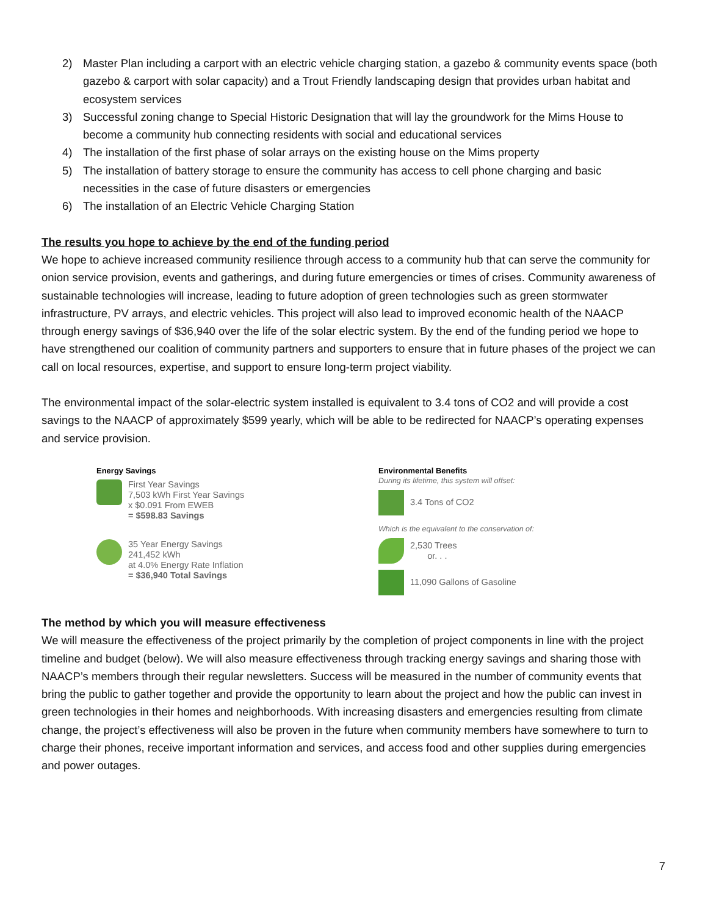2) Master Plan including a carport with an electric vehicle charging station, a gazebo & community events space (both gazebo & carport with solar capacity) and a Trout Friendly landscaping design that provides urban habitat and ecosystem services
3) Successful zoning change to Special Historic Designation that will lay the groundwork for the Mims House to become a community hub connecting residents with social and educational services
4) The installation of the first phase of solar arrays on the existing house on the Mims property
5) The installation of battery storage to ensure the community has access to cell phone charging and basic necessities in the case of future disasters or emergencies
6) The installation of an Electric Vehicle Charging Station
The results you hope to achieve by the end of the funding period
We hope to achieve increased community resilience through access to a community hub that can serve the community for onion service provision, events and gatherings, and during future emergencies or times of crises. Community awareness of sustainable technologies will increase, leading to future adoption of green technologies such as green stormwater infrastructure, PV arrays, and electric vehicles. This project will also lead to improved economic health of the NAACP through energy savings of $36,940 over the life of the solar electric system. By the end of the funding period we hope to have strengthened our coalition of community partners and supporters to ensure that in future phases of the project we can call on local resources, expertise, and support to ensure long-term project viability.
The environmental impact of the solar-electric system installed is equivalent to 3.4 tons of CO2 and will provide a cost savings to the NAACP of approximately $599 yearly, which will be able to be redirected for NAACP’s operating expenses and service provision.
Energy Savings
First Year Savings
7,503 kWh First Year Savings
x $0.091 From EWEB
= $598.83 Savings
35 Year Energy Savings
241,452 kWh
at 4.0% Energy Rate Inflation
= $36,940 Total Savings
Environmental Benefits
During its lifetime, this system will offset:
3.4 Tons of CO2
Which is the equivalent to the conservation of:
2,530 Trees
or. . .
11,090 Gallons of Gasoline
The method by which you will measure effectiveness
We will measure the effectiveness of the project primarily by the completion of project components in line with the project timeline and budget (below). We will also measure effectiveness through tracking energy savings and sharing those with NAACP’s members through their regular newsletters. Success will be measured in the number of community events that bring the public to gather together and provide the opportunity to learn about the project and how the public can invest in green technologies in their homes and neighborhoods. With increasing disasters and emergencies resulting from climate change, the project’s effectiveness will also be proven in the future when community members have somewhere to turn to charge their phones, receive important information and services, and access food and other supplies during emergencies and power outages.
7